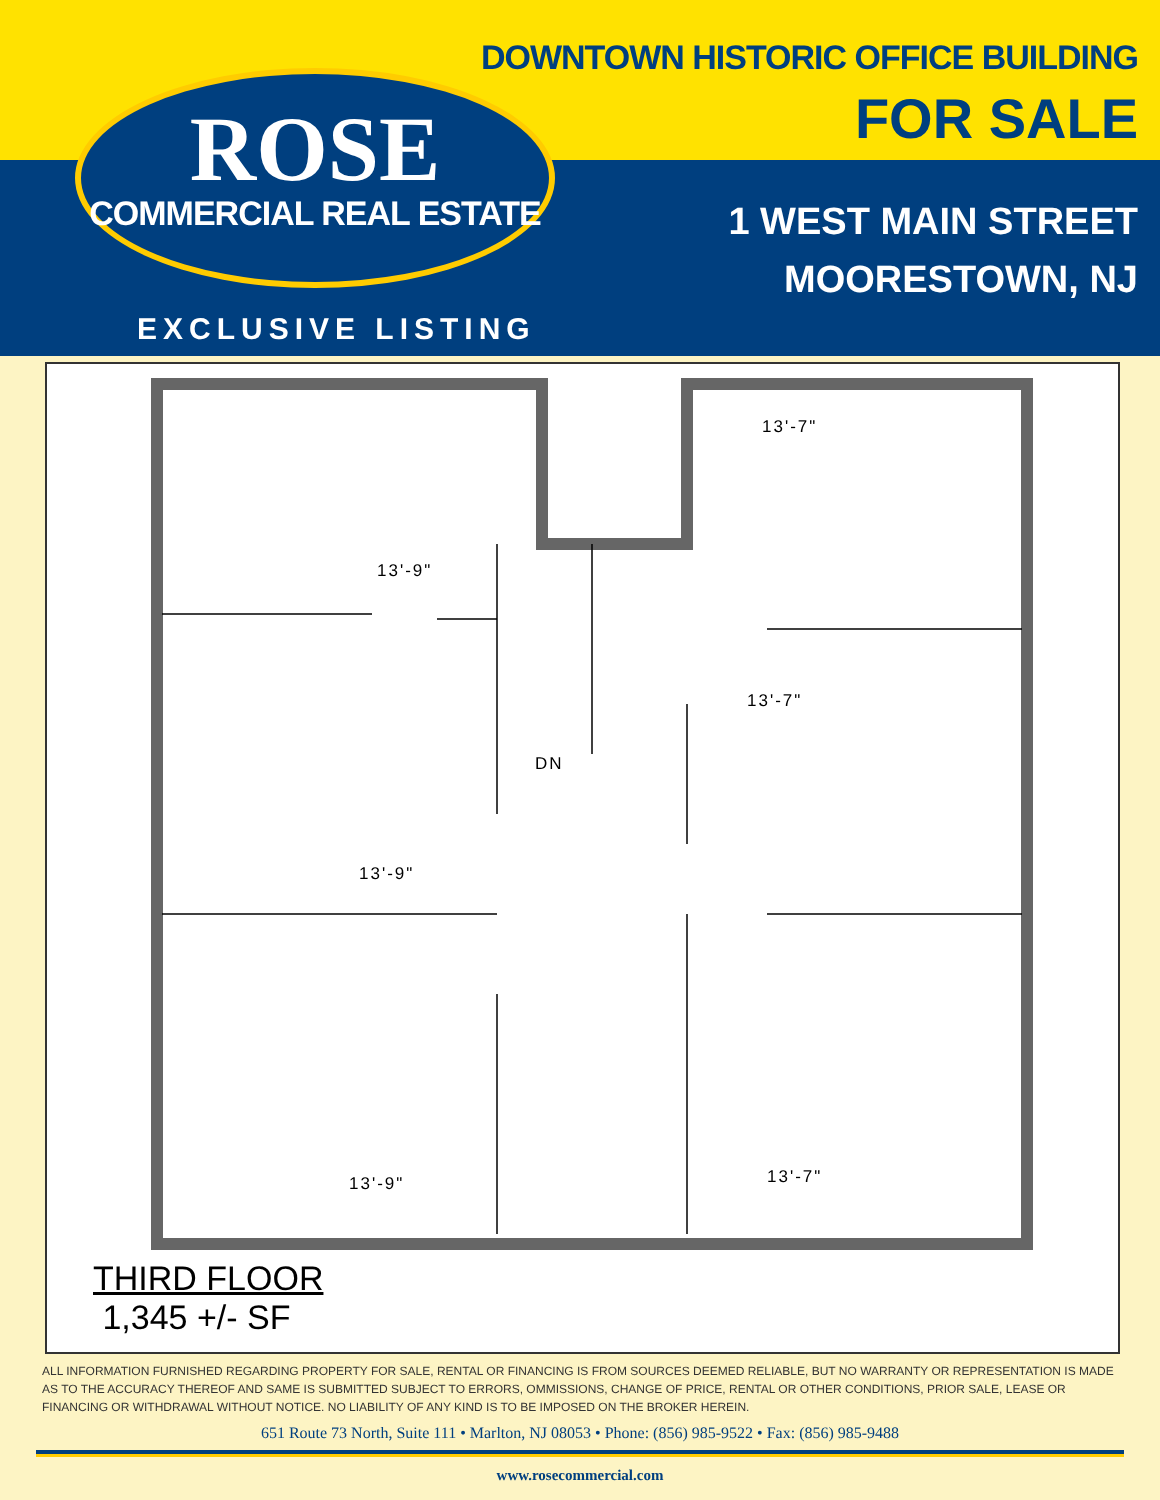DOWNTOWN HISTORIC OFFICE BUILDING
FOR SALE
1 WEST MAIN STREET
MOORESTOWN, NJ
EXCLUSIVE LISTING
ROSE
COMMERCIAL REAL ESTATE
13'-9"
13'-7"
13'-7"
13'-9"
13'-9"
13'-7"
DN
THIRD FLOOR
1,345 +/- SF
ALL INFORMATION FURNISHED REGARDING PROPERTY FOR SALE, RENTAL OR FINANCING IS FROM SOURCES DEEMED RELIABLE, BUT NO WARRANTY OR REPRESENTATION IS MADE AS TO THE ACCURACY THEREOF AND SAME IS SUBMITTED SUBJECT TO ERRORS, OMMISSIONS, CHANGE OF PRICE, RENTAL OR OTHER CONDITIONS, PRIOR SALE, LEASE OR FINANCING OR WITHDRAWAL WITHOUT NOTICE. NO LIABILITY OF ANY KIND IS TO BE IMPOSED ON THE BROKER HEREIN.
651 Route 73 North, Suite 111 • Marlton, NJ 08053 • Phone: (856) 985-9522 • Fax: (856) 985-9488
www.rosecommercial.com